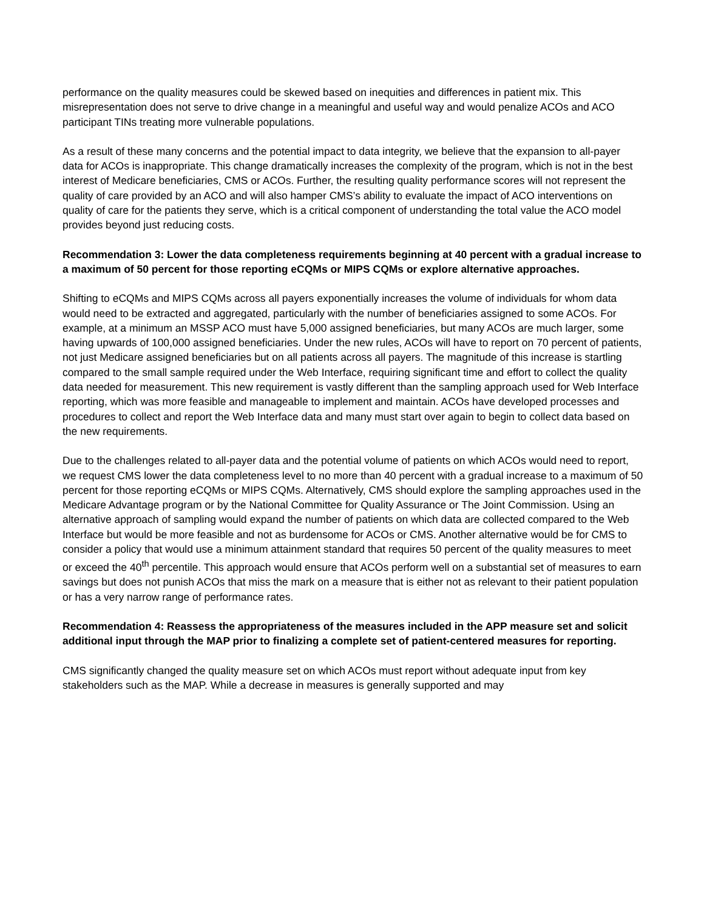performance on the quality measures could be skewed based on inequities and differences in patient mix. This misrepresentation does not serve to drive change in a meaningful and useful way and would penalize ACOs and ACO participant TINs treating more vulnerable populations.
As a result of these many concerns and the potential impact to data integrity, we believe that the expansion to all-payer data for ACOs is inappropriate. This change dramatically increases the complexity of the program, which is not in the best interest of Medicare beneficiaries, CMS or ACOs. Further, the resulting quality performance scores will not represent the quality of care provided by an ACO and will also hamper CMS’s ability to evaluate the impact of ACO interventions on quality of care for the patients they serve, which is a critical component of understanding the total value the ACO model provides beyond just reducing costs.
Recommendation 3: Lower the data completeness requirements beginning at 40 percent with a gradual increase to a maximum of 50 percent for those reporting eCQMs or MIPS CQMs or explore alternative approaches.
Shifting to eCQMs and MIPS CQMs across all payers exponentially increases the volume of individuals for whom data would need to be extracted and aggregated, particularly with the number of beneficiaries assigned to some ACOs. For example, at a minimum an MSSP ACO must have 5,000 assigned beneficiaries, but many ACOs are much larger, some having upwards of 100,000 assigned beneficiaries. Under the new rules, ACOs will have to report on 70 percent of patients, not just Medicare assigned beneficiaries but on all patients across all payers. The magnitude of this increase is startling compared to the small sample required under the Web Interface, requiring significant time and effort to collect the quality data needed for measurement. This new requirement is vastly different than the sampling approach used for Web Interface reporting, which was more feasible and manageable to implement and maintain. ACOs have developed processes and procedures to collect and report the Web Interface data and many must start over again to begin to collect data based on the new requirements.
Due to the challenges related to all-payer data and the potential volume of patients on which ACOs would need to report, we request CMS lower the data completeness level to no more than 40 percent with a gradual increase to a maximum of 50 percent for those reporting eCQMs or MIPS CQMs. Alternatively, CMS should explore the sampling approaches used in the Medicare Advantage program or by the National Committee for Quality Assurance or The Joint Commission. Using an alternative approach of sampling would expand the number of patients on which data are collected compared to the Web Interface but would be more feasible and not as burdensome for ACOs or CMS. Another alternative would be for CMS to consider a policy that would use a minimum attainment standard that requires 50 percent of the quality measures to meet or exceed the 40<sup>th</sup> percentile. This approach would ensure that ACOs perform well on a substantial set of measures to earn savings but does not punish ACOs that miss the mark on a measure that is either not as relevant to their patient population or has a very narrow range of performance rates.
Recommendation 4: Reassess the appropriateness of the measures included in the APP measure set and solicit additional input through the MAP prior to finalizing a complete set of patient-centered measures for reporting.
CMS significantly changed the quality measure set on which ACOs must report without adequate input from key stakeholders such as the MAP. While a decrease in measures is generally supported and may